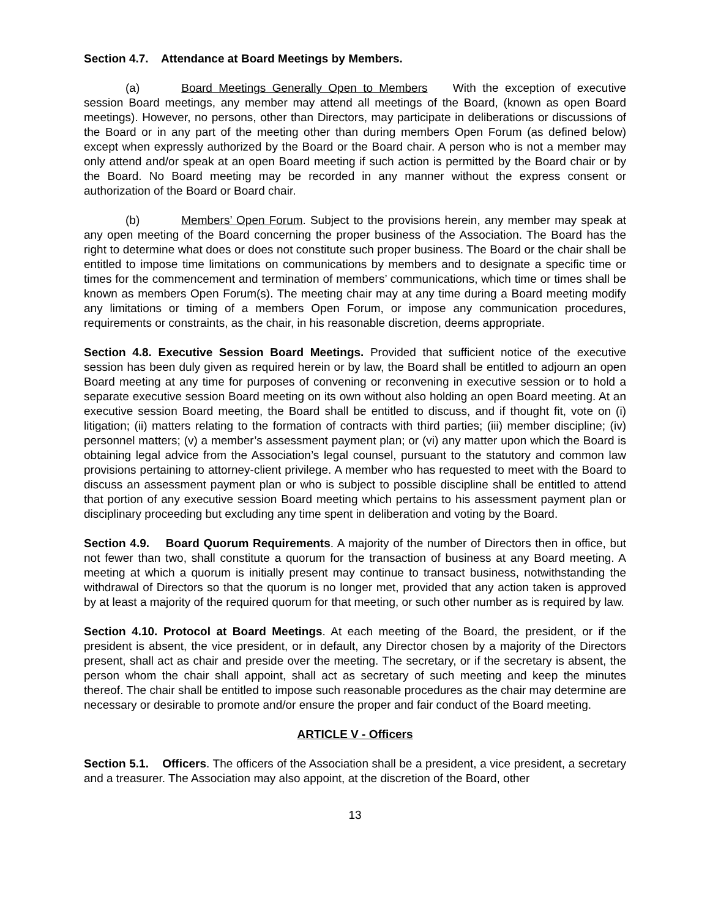Section 4.7. Attendance at Board Meetings by Members.
(a) Board Meetings Generally Open to Members With the exception of executive session Board meetings, any member may attend all meetings of the Board, (known as open Board meetings). However, no persons, other than Directors, may participate in deliberations or discussions of the Board or in any part of the meeting other than during members Open Forum (as defined below) except when expressly authorized by the Board or the Board chair. A person who is not a member may only attend and/or speak at an open Board meeting if such action is permitted by the Board chair or by the Board. No Board meeting may be recorded in any manner without the express consent or authorization of the Board or Board chair.
(b) Members’ Open Forum. Subject to the provisions herein, any member may speak at any open meeting of the Board concerning the proper business of the Association. The Board has the right to determine what does or does not constitute such proper business. The Board or the chair shall be entitled to impose time limitations on communications by members and to designate a specific time or times for the commencement and termination of members’ communications, which time or times shall be known as members Open Forum(s). The meeting chair may at any time during a Board meeting modify any limitations or timing of a members Open Forum, or impose any communication procedures, requirements or constraints, as the chair, in his reasonable discretion, deems appropriate.
Section 4.8. Executive Session Board Meetings. Provided that sufficient notice of the executive session has been duly given as required herein or by law, the Board shall be entitled to adjourn an open Board meeting at any time for purposes of convening or reconvening in executive session or to hold a separate executive session Board meeting on its own without also holding an open Board meeting. At an executive session Board meeting, the Board shall be entitled to discuss, and if thought fit, vote on (i) litigation; (ii) matters relating to the formation of contracts with third parties; (iii) member discipline; (iv) personnel matters; (v) a member’s assessment payment plan; or (vi) any matter upon which the Board is obtaining legal advice from the Association’s legal counsel, pursuant to the statutory and common law provisions pertaining to attorney-client privilege. A member who has requested to meet with the Board to discuss an assessment payment plan or who is subject to possible discipline shall be entitled to attend that portion of any executive session Board meeting which pertains to his assessment payment plan or disciplinary proceeding but excluding any time spent in deliberation and voting by the Board.
Section 4.9. Board Quorum Requirements. A majority of the number of Directors then in office, but not fewer than two, shall constitute a quorum for the transaction of business at any Board meeting. A meeting at which a quorum is initially present may continue to transact business, notwithstanding the withdrawal of Directors so that the quorum is no longer met, provided that any action taken is approved by at least a majority of the required quorum for that meeting, or such other number as is required by law.
Section 4.10. Protocol at Board Meetings. At each meeting of the Board, the president, or if the president is absent, the vice president, or in default, any Director chosen by a majority of the Directors present, shall act as chair and preside over the meeting. The secretary, or if the secretary is absent, the person whom the chair shall appoint, shall act as secretary of such meeting and keep the minutes thereof. The chair shall be entitled to impose such reasonable procedures as the chair may determine are necessary or desirable to promote and/or ensure the proper and fair conduct of the Board meeting.
ARTICLE V - Officers
Section 5.1. Officers. The officers of the Association shall be a president, a vice president, a secretary and a treasurer. The Association may also appoint, at the discretion of the Board, other
13